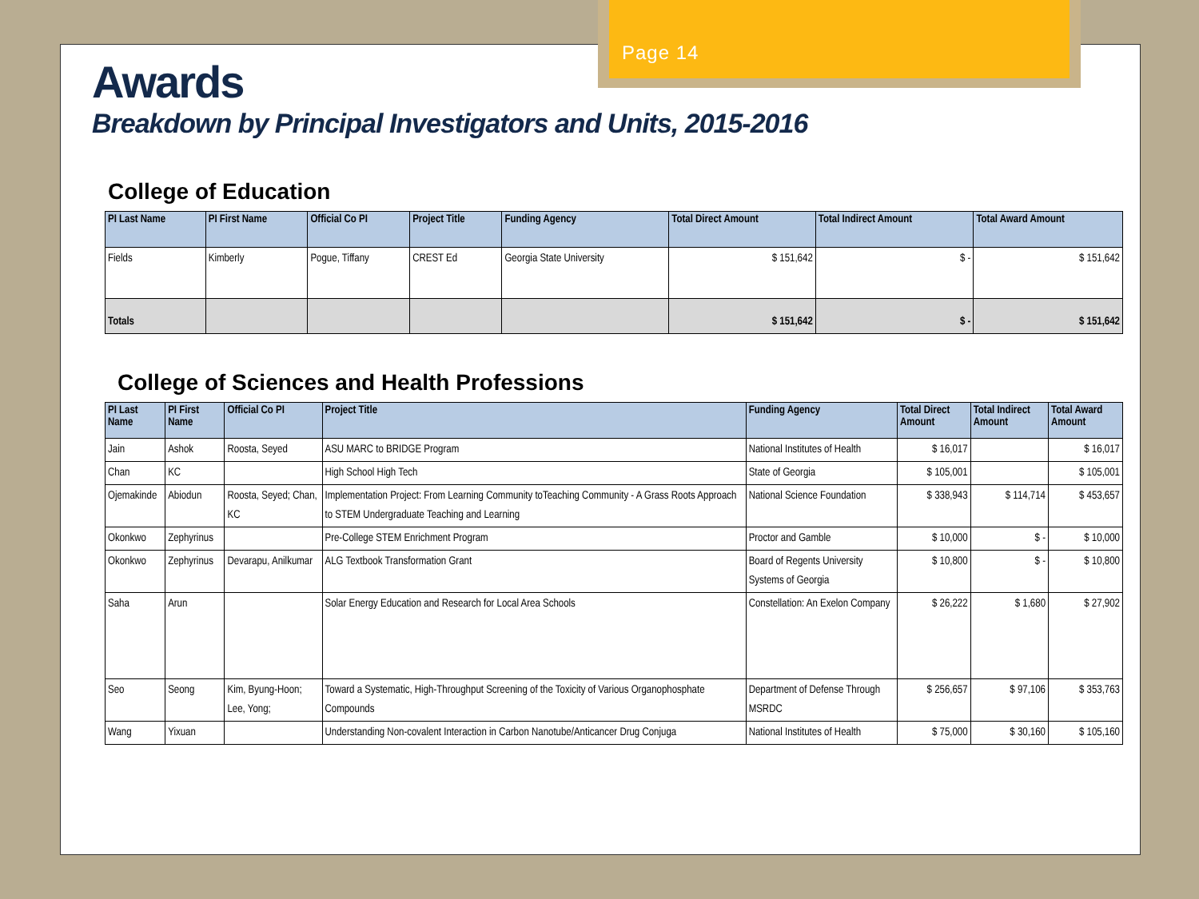Page 14
Awards
Breakdown by Principal Investigators and Units, 2015-2016
College of Education
| PI Last Name | PI First Name | Official Co PI | Project Title | Funding Agency | Total Direct Amount | Total Indirect Amount | Total Award Amount |
| --- | --- | --- | --- | --- | --- | --- | --- |
| Fields | Kimberly | Pogue, Tiffany | CREST Ed | Georgia State University | $ 151,642 | $ - | $ 151,642 |
| Totals | | | | | $ 151,642 | $ - | $ 151,642 |
College of Sciences and Health Professions
| PI Last Name | PI First Name | Official Co PI | Project Title | Funding Agency | Total Direct Amount | Total Indirect Amount | Total Award Amount |
| --- | --- | --- | --- | --- | --- | --- | --- |
| Jain | Ashok | Roosta, Seyed | ASU MARC to BRIDGE Program | National Institutes of Health | $ 16,017 | | $ 16,017 |
| Chan | KC | | High School High Tech | State of Georgia | $ 105,001 | | $ 105,001 |
| Ojemakinde | Abiodun | Roosta, Seyed; Chan, KC | Implementation Project: From Learning Community toTeaching Community - A Grass Roots Approach to STEM Undergraduate Teaching and Learning | National Science Foundation | $ 338,943 | $ 114,714 | $ 453,657 |
| Okonkwo | Zephyrinus | | Pre-College STEM Enrichment Program | Proctor and Gamble | $ 10,000 | $ - | $ 10,000 |
| Okonkwo | Zephyrinus | Devarapu, Anilkumar | ALG Textbook Transformation Grant | Board of Regents University Systems of Georgia | $ 10,800 | $ - | $ 10,800 |
| Saha | Arun | | Solar Energy Education and Research for Local Area Schools | Constellation: An Exelon Company | $ 26,222 | $ 1,680 | $ 27,902 |
| Seo | Seong | Kim, Byung-Hoon; Lee, Yong; | Toward a Systematic, High-Throughput Screening of the Toxicity of Various Organophosphate Compounds | Department of Defense Through MSRDC | $ 256,657 | $ 97,106 | $ 353,763 |
| Wang | Yixuan | | Understanding Non-covalent Interaction in Carbon Nanotube/Anticancer Drug Conjuga | National Institutes of Health | $ 75,000 | $ 30,160 | $ 105,160 |